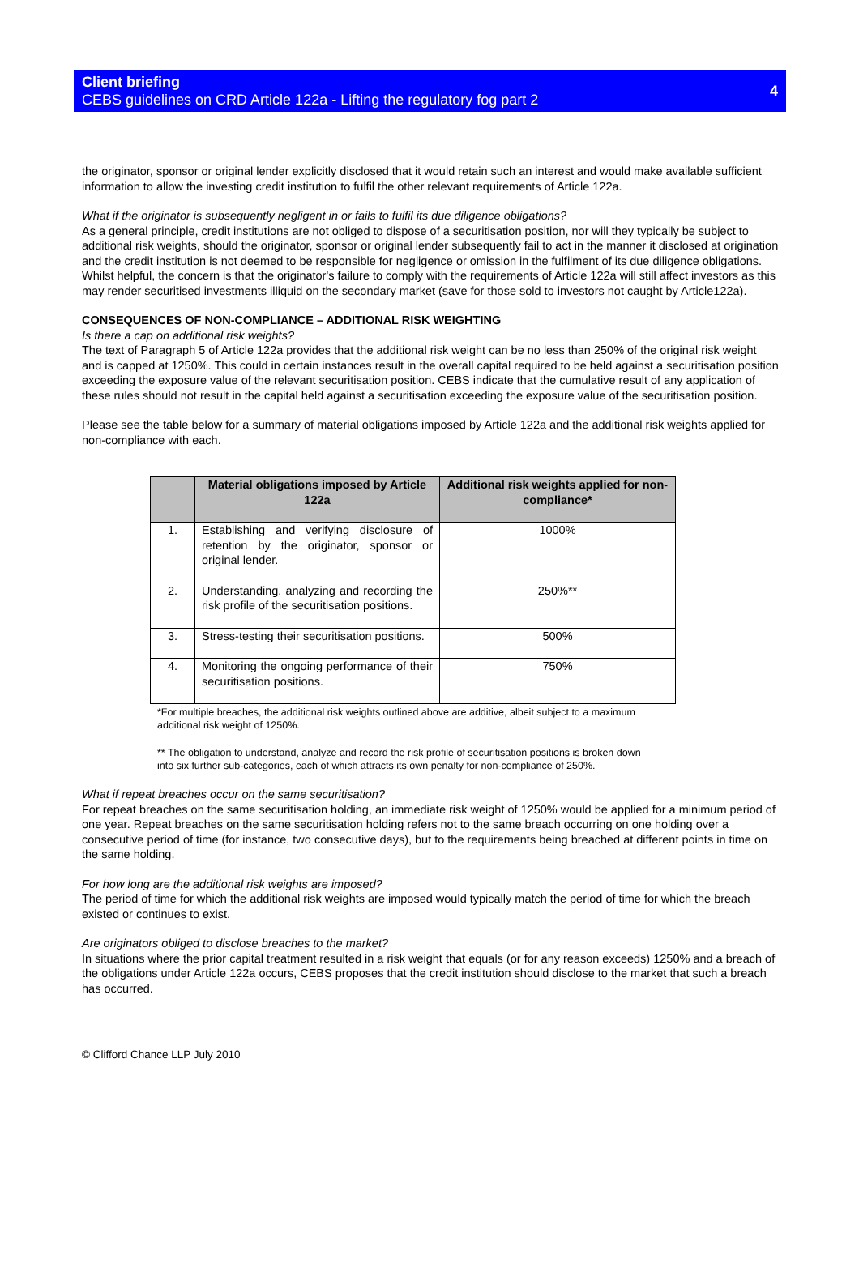Client briefing
CEBS guidelines on CRD Article 122a - Lifting the regulatory fog part 2
4
the originator, sponsor or original lender explicitly disclosed that it would retain such an interest and would make available sufficient information to allow the investing credit institution to fulfil the other relevant requirements of Article 122a.
What if the originator is subsequently negligent in or fails to fulfil its due diligence obligations?
As a general principle, credit institutions are not obliged to dispose of a securitisation position, nor will they typically be subject to additional risk weights, should the originator, sponsor or original lender subsequently fail to act in the manner it disclosed at origination and the credit institution is not deemed to be responsible for negligence or omission in the fulfilment of its due diligence obligations. Whilst helpful, the concern is that the originator's failure to comply with the requirements of Article 122a will still affect investors as this may render securitised investments illiquid on the secondary market (save for those sold to investors not caught by Article122a).
CONSEQUENCES OF NON-COMPLIANCE – ADDITIONAL RISK WEIGHTING
Is there a cap on additional risk weights?
The text of Paragraph 5 of Article 122a provides that the additional risk weight can be no less than 250% of the original risk weight and is capped at 1250%. This could in certain instances result in the overall capital required to be held against a securitisation position exceeding the exposure value of the relevant securitisation position. CEBS indicate that the cumulative result of any application of these rules should not result in the capital held against a securitisation exceeding the exposure value of the securitisation position.
Please see the table below for a summary of material obligations imposed by Article 122a and the additional risk weights applied for non-compliance with each.
| | Material obligations imposed by Article 122a | Additional risk weights applied for non-compliance* |
| --- | --- | --- |
| 1. | Establishing and verifying disclosure of retention by the originator, sponsor or original lender. | 1000% |
| 2. | Understanding, analyzing and recording the risk profile of the securitisation positions. | 250%** |
| 3. | Stress-testing their securitisation positions. | 500% |
| 4. | Monitoring the ongoing performance of their securitisation positions. | 750% |
*For multiple breaches, the additional risk weights outlined above are additive, albeit subject to a maximum additional risk weight of 1250%.
** The obligation to understand, analyze and record the risk profile of securitisation positions is broken down into six further sub-categories, each of which attracts its own penalty for non-compliance of 250%.
What if repeat breaches occur on the same securitisation?
For repeat breaches on the same securitisation holding, an immediate risk weight of 1250% would be applied for a minimum period of one year. Repeat breaches on the same securitisation holding refers not to the same breach occurring on one holding over a consecutive period of time (for instance, two consecutive days), but to the requirements being breached at different points in time on the same holding.
For how long are the additional risk weights are imposed?
The period of time for which the additional risk weights are imposed would typically match the period of time for which the breach existed or continues to exist.
Are originators obliged to disclose breaches to the market?
In situations where the prior capital treatment resulted in a risk weight that equals (or for any reason exceeds) 1250% and a breach of the obligations under Article 122a occurs, CEBS proposes that the credit institution should disclose to the market that such a breach has occurred.
© Clifford Chance LLP July 2010